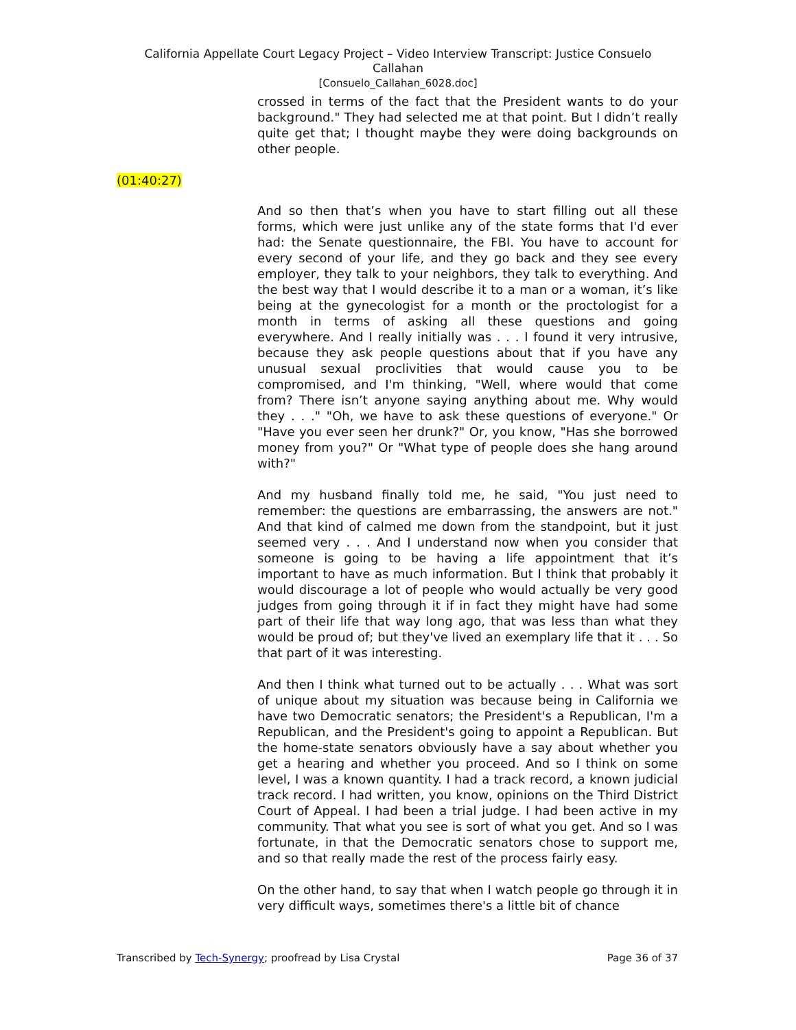California Appellate Court Legacy Project – Video Interview Transcript: Justice Consuelo
Callahan
[Consuelo_Callahan_6028.doc]
crossed in terms of the fact that the President wants to do your background." They had selected me at that point. But I didn’t really quite get that; I thought maybe they were doing backgrounds on other people.
(01:40:27)
And so then that’s when you have to start filling out all these forms, which were just unlike any of the state forms that I'd ever had: the Senate questionnaire, the FBI. You have to account for every second of your life, and they go back and they see every employer, they talk to your neighbors, they talk to everything. And the best way that I would describe it to a man or a woman, it’s like being at the gynecologist for a month or the proctologist for a month in terms of asking all these questions and going everywhere. And I really initially was . . . I found it very intrusive, because they ask people questions about that if you have any unusual sexual proclivities that would cause you to be compromised, and I'm thinking, "Well, where would that come from? There isn’t anyone saying anything about me. Why would they . . ." "Oh, we have to ask these questions of everyone." Or "Have you ever seen her drunk?" Or, you know, "Has she borrowed money from you?" Or "What type of people does she hang around with?"
And my husband finally told me, he said, "You just need to remember: the questions are embarrassing, the answers are not." And that kind of calmed me down from the standpoint, but it just seemed very . . . And I understand now when you consider that someone is going to be having a life appointment that it’s important to have as much information. But I think that probably it would discourage a lot of people who would actually be very good judges from going through it if in fact they might have had some part of their life that way long ago, that was less than what they would be proud of; but they've lived an exemplary life that it . . . So that part of it was interesting.
And then I think what turned out to be actually . . . What was sort of unique about my situation was because being in California we have two Democratic senators; the President's a Republican, I'm a Republican, and the President's going to appoint a Republican. But the home-state senators obviously have a say about whether you get a hearing and whether you proceed. And so I think on some level, I was a known quantity. I had a track record, a known judicial track record. I had written, you know, opinions on the Third District Court of Appeal. I had been a trial judge. I had been active in my community. That what you see is sort of what you get. And so I was fortunate, in that the Democratic senators chose to support me, and so that really made the rest of the process fairly easy.
On the other hand, to say that when I watch people go through it in very difficult ways, sometimes there's a little bit of chance
Transcribed by Tech-Synergy; proofread by Lisa Crystal Page 36 of 37